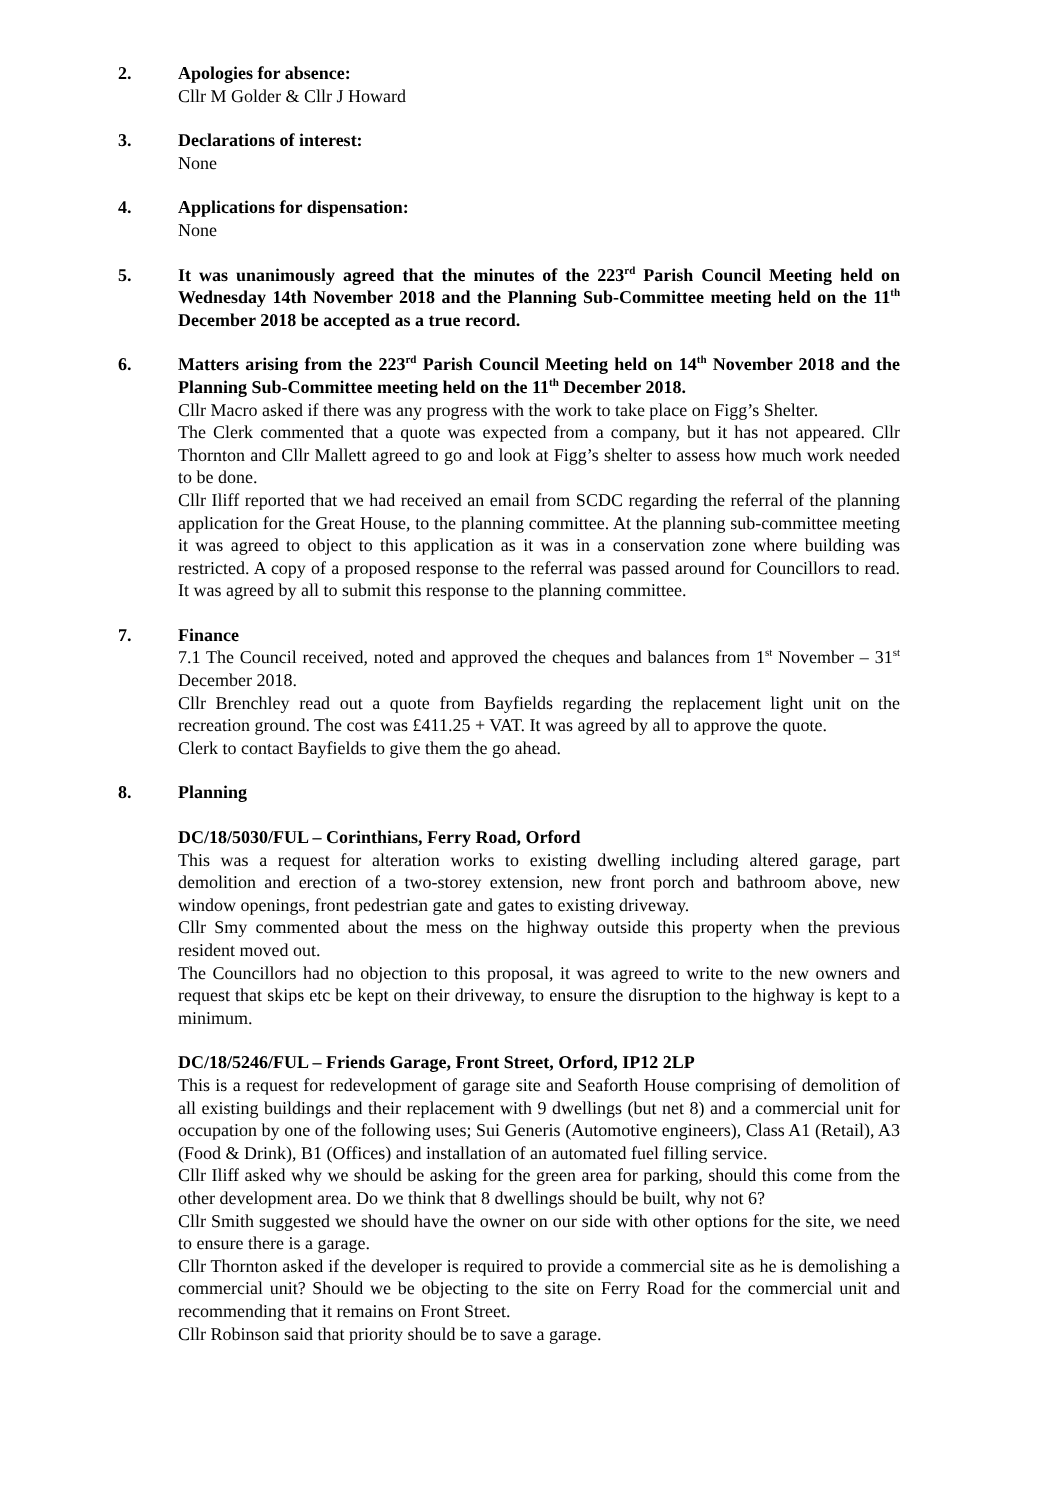2. Apologies for absence:
Cllr M Golder & Cllr J Howard
3. Declarations of interest:
None
4. Applications for dispensation:
None
5. It was unanimously agreed that the minutes of the 223<sup>rd</sup> Parish Council Meeting held on Wednesday 14th November 2018 and the Planning Sub-Committee meeting held on the 11<sup>th</sup> December 2018 be accepted as a true record.
6. Matters arising from the 223<sup>rd</sup> Parish Council Meeting held on 14<sup>th</sup> November 2018 and the Planning Sub-Committee meeting held on the 11<sup>th</sup> December 2018.
Cllr Macro asked if there was any progress with the work to take place on Figg’s Shelter.
The Clerk commented that a quote was expected from a company, but it has not appeared. Cllr Thornton and Cllr Mallett agreed to go and look at Figg’s shelter to assess how much work needed to be done.
Cllr Iliff reported that we had received an email from SCDC regarding the referral of the planning application for the Great House, to the planning committee. At the planning sub-committee meeting it was agreed to object to this application as it was in a conservation zone where building was restricted. A copy of a proposed response to the referral was passed around for Councillors to read. It was agreed by all to submit this response to the planning committee.
7. Finance
7.1 The Council received, noted and approved the cheques and balances from 1<sup>st</sup> November – 31<sup>st</sup> December 2018.
Cllr Brenchley read out a quote from Bayfields regarding the replacement light unit on the recreation ground. The cost was £411.25 + VAT. It was agreed by all to approve the quote.
Clerk to contact Bayfields to give them the go ahead.
8. Planning
DC/18/5030/FUL – Corinthians, Ferry Road, Orford
This was a request for alteration works to existing dwelling including altered garage, part demolition and erection of a two-storey extension, new front porch and bathroom above, new window openings, front pedestrian gate and gates to existing driveway.
Cllr Smy commented about the mess on the highway outside this property when the previous resident moved out.
The Councillors had no objection to this proposal, it was agreed to write to the new owners and request that skips etc be kept on their driveway, to ensure the disruption to the highway is kept to a minimum.
DC/18/5246/FUL – Friends Garage, Front Street, Orford, IP12 2LP
This is a request for redevelopment of garage site and Seaforth House comprising of demolition of all existing buildings and their replacement with 9 dwellings (but net 8) and a commercial unit for occupation by one of the following uses; Sui Generis (Automotive engineers), Class A1 (Retail), A3 (Food & Drink), B1 (Offices) and installation of an automated fuel filling service.
Cllr Iliff asked why we should be asking for the green area for parking, should this come from the other development area. Do we think that 8 dwellings should be built, why not 6?
Cllr Smith suggested we should have the owner on our side with other options for the site, we need to ensure there is a garage.
Cllr Thornton asked if the developer is required to provide a commercial site as he is demolishing a commercial unit? Should we be objecting to the site on Ferry Road for the commercial unit and recommending that it remains on Front Street.
Cllr Robinson said that priority should be to save a garage.